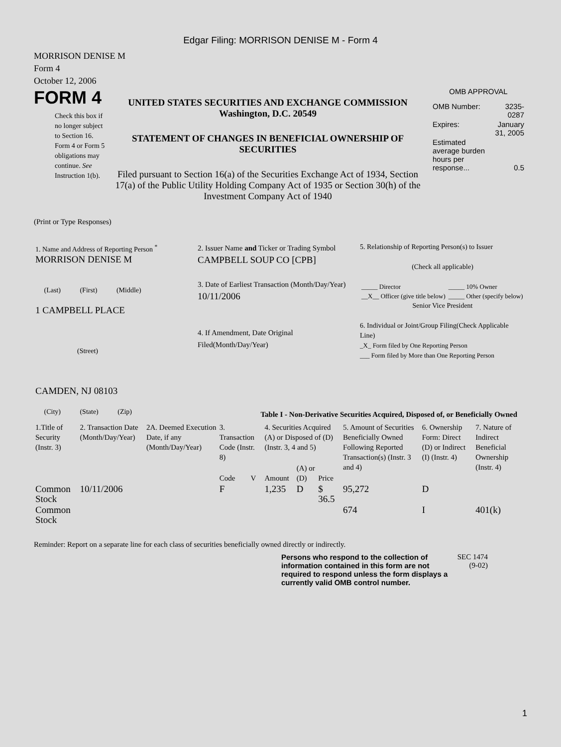Edgar Filing: MORRISON DENISE M - Form 4
MORRISON DENISE M
Form 4
October 12, 2006
FORM 4
Check this box if no longer subject to Section 16. Form 4 or Form 5 obligations may continue. See Instruction 1(b).
UNITED STATES SECURITIES AND EXCHANGE COMMISSION
Washington, D.C. 20549
STATEMENT OF CHANGES IN BENEFICIAL OWNERSHIP OF SECURITIES
Filed pursuant to Section 16(a) of the Securities Exchange Act of 1934, Section 17(a) of the Public Utility Holding Company Act of 1935 or Section 30(h) of the Investment Company Act of 1940
OMB APPROVAL
| OMB Number: | 3235-0287 |
| Expires: | January 31, 2005 |
| Estimated average burden hours per response... | 0.5 |
(Print or Type Responses)
| 1. Name and Address of Reporting Person <sup>*</sup> MORRISON DENISE M (Last) (First) (Middle) 1 CAMPBELL PLACE (Street) CAMDEN, NJ 08103 (City) (State) (Zip) | 2. Issuer Name and Ticker or Trading Symbol CAMPBELL SOUP CO [CPB] 3. Date of Earliest Transaction (Month/Day/Year) 10/11/2006 4. If Amendment, Date Original Filed(Month/Day/Year) | 5. Relationship of Reporting Person(s) to Issuer (Check all applicable) / _____ Director / _____ 10% Owner / / __X__ Officer (give title below) / _____ Other (specify below) / Senior Vice President 6. Individual or Joint/Group Filing(Check Applicable Line) _X_ Form filed by One Reporting Person ___ Form filed by More than One Reporting Person |
Table I - Non-Derivative Securities Acquired, Disposed of, or Beneficially Owned
| 1.Title of Security (Instr. 3) | 2. Transaction Date (Month/Day/Year) | 2A. Deemed Execution Date, if any (Month/Day/Year) | 3. Transaction Code (Instr. 8) | | 4. Securities Acquired (A) or Disposed of (D) (Instr. 3, 4 and 5) | | | 5. Amount of Securities Beneficially Owned Following Reported Transaction(s) (Instr. 3 and 4) | 6. Ownership Form: Direct (D) or Indirect (I) (Instr. 4) | 7. Nature of Indirect Beneficial Ownership (Instr. 4) |
| --- | --- | --- | --- | --- | --- | --- | --- | --- | --- | --- |
| | | | Code | V | Amount | (A) or (D) | Price | | | |
| Common Stock | 10/11/2006 | | F | | 1,235 | D | $ 36.5 | 95,272 | D | |
| Common Stock | | | | | | | | 674 | I | 401(k) |
Reminder: Report on a separate line for each class of securities beneficially owned directly or indirectly.
Persons who respond to the collection of information contained in this form are not required to respond unless the form displays a currently valid OMB control number.
SEC 1474 (9-02)
1